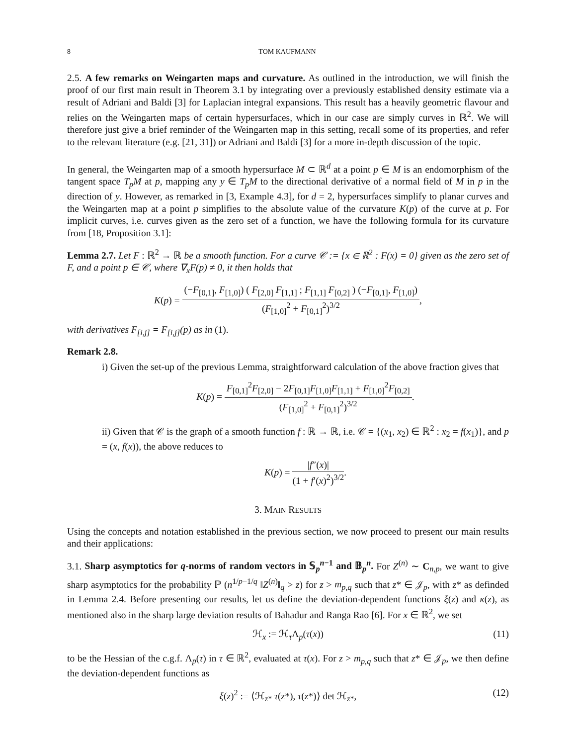8 TOM KAUFMANN
2.5. A few remarks on Weingarten maps and curvature. As outlined in the introduction, we will finish the proof of our first main result in Theorem 3.1 by integrating over a previously established density estimate via a result of Adriani and Baldi [3] for Laplacian integral expansions. This result has a heavily geometric flavour and relies on the Weingarten maps of certain hypersurfaces, which in our case are simply curves in ℝ<sup>2</sup>. We will therefore just give a brief reminder of the Weingarten map in this setting, recall some of its properties, and refer to the relevant literature (e.g. [21, 31]) or Adriani and Baldi [3] for a more in-depth discussion of the topic.
In general, the Weingarten map of a smooth hypersurface M ⊂ ℝ<sup>d</sup> at a point p ∈ M is an endomorphism of the tangent space T<sub>p</sub>M at p, mapping any y ∈ T<sub>p</sub>M to the directional derivative of a normal field of M in p in the direction of y. However, as remarked in [3, Example 4.3], for d = 2, hypersurfaces simplify to planar curves and the Weingarten map at a point p simplifies to the absolute value of the curvature K(p) of the curve at p. For implicit curves, i.e. curves given as the zero set of a function, we have the following formula for its curvature from [18, Proposition 3.1]:
Lemma 2.7. Let F : ℝ<sup>2</sup> → ℝ be a smooth function. For a curve 𝒞 := {x ∈ ℝ<sup>2</sup> : F(x) = 0} given as the zero set of F, and a point p ∈ 𝒞, where ∇<sub>x</sub>F(p) ≠ 0, it then holds that
K(p) = (−F<sub>[0,1]</sub>, F<sub>[1,0]</sub>) ( F<sub>[2,0]</sub> F<sub>[1,1]</sub> ; F<sub>[1,1]</sub> F<sub>[0,2]</sub> ) (−F<sub>[0,1]</sub>, F<sub>[1,0]</sub>) (F<sub>[1,0]</sub><sup>2</sup> + F<sub>[0,1]</sub><sup>2</sup>)<sup>3/2</sup>,
with derivatives F<sub>[i,j]</sub> = F<sub>[i,j]</sub>(p) as in (1).
Remark 2.8.
i) Given the set-up of the previous Lemma, straightforward calculation of the above fraction gives that
K(p) = F<sub>[0,1]</sub><sup>2</sup>F<sub>[2,0]</sub> − 2F<sub>[0,1]</sub>F<sub>[1,0]</sub>F<sub>[1,1]</sub> + F<sub>[1,0]</sub><sup>2</sup>F<sub>[0,2]</sub> (F<sub>[1,0]</sub><sup>2</sup> + F<sub>[0,1]</sub><sup>2</sup>)<sup>3/2</sup>.
ii) Given that 𝒞 is the graph of a smooth function f : ℝ → ℝ, i.e. 𝒞 = {(x<sub>1</sub>, x<sub>2</sub>) ∈ ℝ<sup>2</sup> : x<sub>2</sub> = f(x<sub>1</sub>)}, and p = (x, f(x)), the above reduces to
K(p) = |f″(x)| (1 + f′(x)<sup>2</sup>)<sup>3/2</sup>.
3. MAIN RESULTS
Using the concepts and notation established in the previous section, we now proceed to present our main results and their applications:
3.1. Sharp asymptotics for q-norms of random vectors in 𝕊<sub>p</sub><sup>n−1</sup> and 𝔹<sub>p</sub><sup>n</sup>. For Z<sup>(n)</sup> ∼ C<sub>n,p</sub>, we want to give sharp asymptotics for the probability ℙ (n<sup>1/p−1/q</sup> ‖Z<sup>(n)</sup>‖<sub>q</sub> > z) for z > m<sub>p,q</sub> such that z* ∈ 𝒥<sub>p</sub>, with z* as definded in Lemma 2.4. Before presenting our results, let us define the deviation-dependent functions ξ(z) and κ(z), as mentioned also in the sharp large deviation results of Bahadur and Ranga Rao [6]. For x ∈ ℝ<sup>2</sup>, we set
ℋ<sub>x</sub> := ℋ<sub>τ</sub>Λ<sub>p</sub>(τ(x)) (11)
to be the Hessian of the c.g.f. Λ<sub>p</sub>(τ) in τ ∈ ℝ<sup>2</sup>, evaluated at τ(x). For z > m<sub>p,q</sub> such that z* ∈ 𝒥<sub>p</sub>, we then define the deviation-dependent functions as
ξ(z)<sup>2</sup> := ⟨ℋ<sub>z*</sub> τ(z*), τ(z*)⟩ det ℋ<sub>z*</sub>, (12)